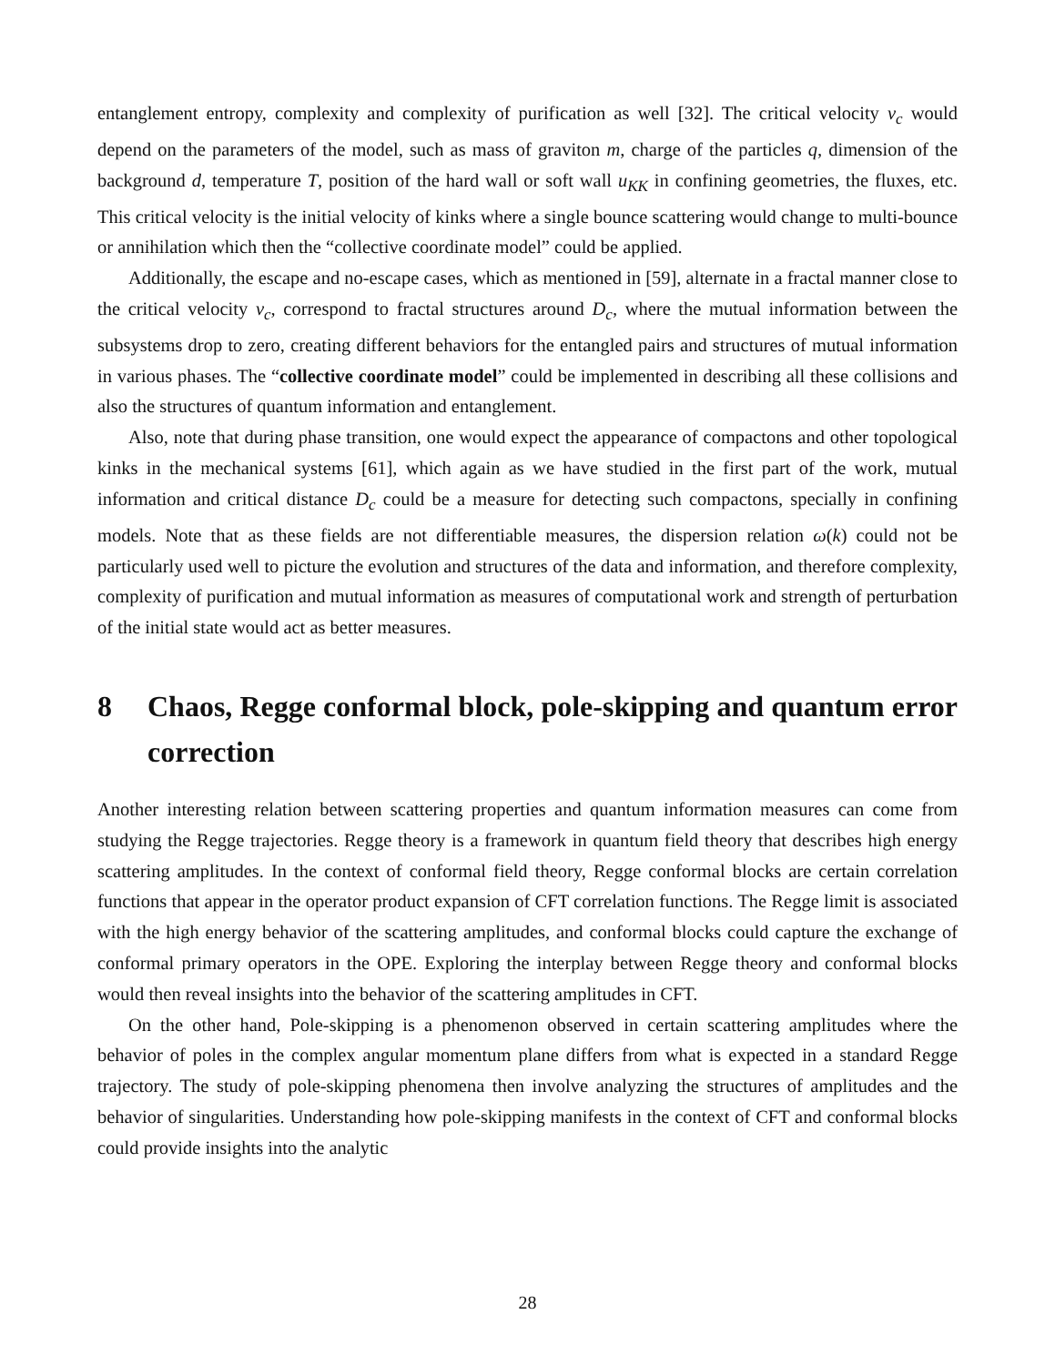entanglement entropy, complexity and complexity of purification as well [32]. The critical velocity v<sub>c</sub> would depend on the parameters of the model, such as mass of graviton m, charge of the particles q, dimension of the background d, temperature T, position of the hard wall or soft wall u<sub>KK</sub> in confining geometries, the fluxes, etc. This critical velocity is the initial velocity of kinks where a single bounce scattering would change to multi-bounce or annihilation which then the “collective coordinate model” could be applied.
Additionally, the escape and no-escape cases, which as mentioned in [59], alternate in a fractal manner close to the critical velocity v<sub>c</sub>, correspond to fractal structures around D<sub>c</sub>, where the mutual information between the subsystems drop to zero, creating different behaviors for the entangled pairs and structures of mutual information in various phases. The “collective coordinate model” could be implemented in describing all these collisions and also the structures of quantum information and entanglement.
Also, note that during phase transition, one would expect the appearance of compactons and other topological kinks in the mechanical systems [61], which again as we have studied in the first part of the work, mutual information and critical distance D<sub>c</sub> could be a measure for detecting such compactons, specially in confining models. Note that as these fields are not differentiable measures, the dispersion relation ω(k) could not be particularly used well to picture the evolution and structures of the data and information, and therefore complexity, complexity of purification and mutual information as measures of computational work and strength of perturbation of the initial state would act as better measures.
8 Chaos, Regge conformal block, pole-skipping and quantum error correction
Another interesting relation between scattering properties and quantum information measures can come from studying the Regge trajectories. Regge theory is a framework in quantum field theory that describes high energy scattering amplitudes. In the context of conformal field theory, Regge conformal blocks are certain correlation functions that appear in the operator product expansion of CFT correlation functions. The Regge limit is associated with the high energy behavior of the scattering amplitudes, and conformal blocks could capture the exchange of conformal primary operators in the OPE. Exploring the interplay between Regge theory and conformal blocks would then reveal insights into the behavior of the scattering amplitudes in CFT.
On the other hand, Pole-skipping is a phenomenon observed in certain scattering amplitudes where the behavior of poles in the complex angular momentum plane differs from what is expected in a standard Regge trajectory. The study of pole-skipping phenomena then involve analyzing the structures of amplitudes and the behavior of singularities. Understanding how pole-skipping manifests in the context of CFT and conformal blocks could provide insights into the analytic
28